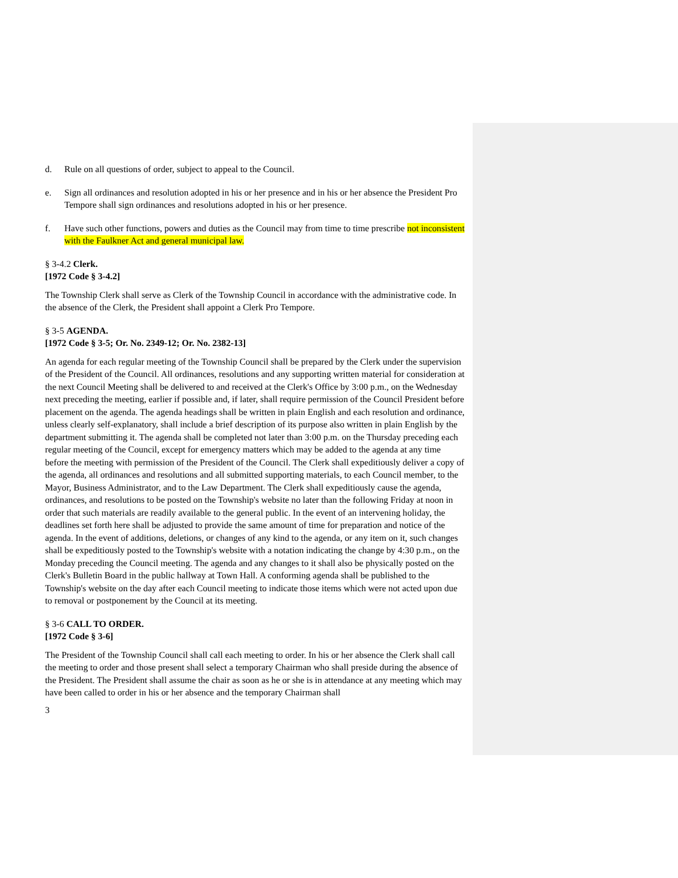d. Rule on all questions of order, subject to appeal to the Council.
e. Sign all ordinances and resolution adopted in his or her presence and in his or her absence the President Pro Tempore shall sign ordinances and resolutions adopted in his or her presence.
f. Have such other functions, powers and duties as the Council may from time to time prescribe not inconsistent with the Faulkner Act and general municipal law.
§ 3-4.2 Clerk.
[1972 Code § 3-4.2]
The Township Clerk shall serve as Clerk of the Township Council in accordance with the administrative code. In the absence of the Clerk, the President shall appoint a Clerk Pro Tempore.
§ 3-5 AGENDA.
[1972 Code § 3-5; Or. No. 2349-12; Or. No. 2382-13]
An agenda for each regular meeting of the Township Council shall be prepared by the Clerk under the supervision of the President of the Council. All ordinances, resolutions and any supporting written material for consideration at the next Council Meeting shall be delivered to and received at the Clerk's Office by 3:00 p.m., on the Wednesday next preceding the meeting, earlier if possible and, if later, shall require permission of the Council President before placement on the agenda. The agenda headings shall be written in plain English and each resolution and ordinance, unless clearly self-explanatory, shall include a brief description of its purpose also written in plain English by the department submitting it. The agenda shall be completed not later than 3:00 p.m. on the Thursday preceding each regular meeting of the Council, except for emergency matters which may be added to the agenda at any time before the meeting with permission of the President of the Council. The Clerk shall expeditiously deliver a copy of the agenda, all ordinances and resolutions and all submitted supporting materials, to each Council member, to the Mayor, Business Administrator, and to the Law Department. The Clerk shall expeditiously cause the agenda, ordinances, and resolutions to be posted on the Township's website no later than the following Friday at noon in order that such materials are readily available to the general public. In the event of an intervening holiday, the deadlines set forth here shall be adjusted to provide the same amount of time for preparation and notice of the agenda. In the event of additions, deletions, or changes of any kind to the agenda, or any item on it, such changes shall be expeditiously posted to the Township's website with a notation indicating the change by 4:30 p.m., on the Monday preceding the Council meeting. The agenda and any changes to it shall also be physically posted on the Clerk's Bulletin Board in the public hallway at Town Hall. A conforming agenda shall be published to the Township's website on the day after each Council meeting to indicate those items which were not acted upon due to removal or postponement by the Council at its meeting.
§ 3-6 CALL TO ORDER.
[1972 Code § 3-6]
The President of the Township Council shall call each meeting to order. In his or her absence the Clerk shall call the meeting to order and those present shall select a temporary Chairman who shall preside during the absence of the President. The President shall assume the chair as soon as he or she is in attendance at any meeting which may have been called to order in his or her absence and the temporary Chairman shall
3